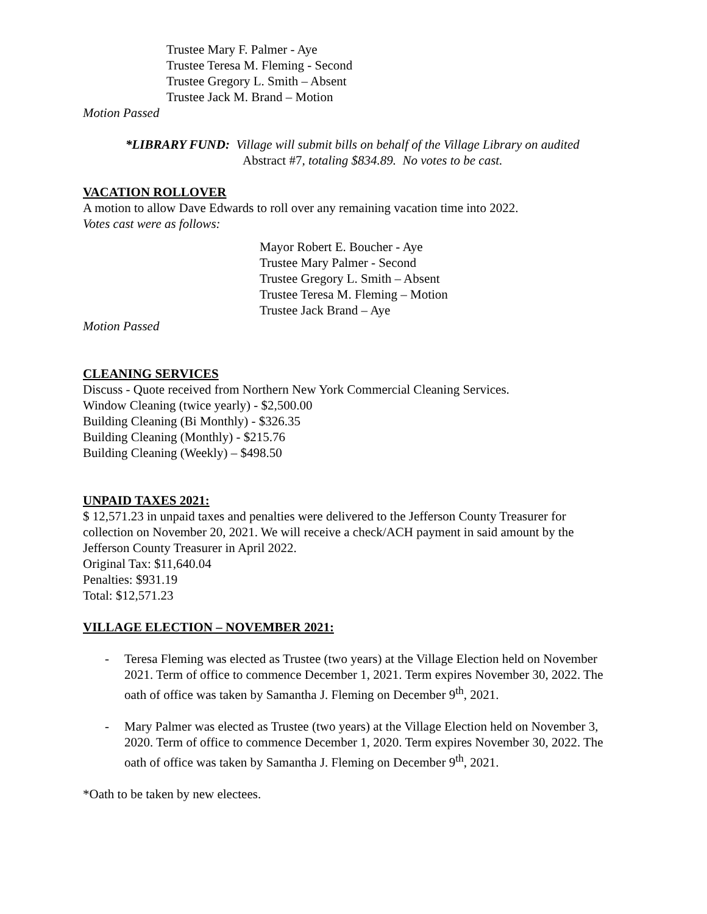Trustee Mary F. Palmer - Aye
Trustee Teresa M. Fleming - Second
Trustee Gregory L. Smith – Absent
Trustee Jack M. Brand – Motion
Motion Passed
*LIBRARY FUND: Village will submit bills on behalf of the Village Library on audited
Abstract #7, totaling $834.89. No votes to be cast.
VACATION ROLLOVER
A motion to allow Dave Edwards to roll over any remaining vacation time into 2022.
Votes cast were as follows:
Mayor Robert E. Boucher - Aye
Trustee Mary Palmer - Second
Trustee Gregory L. Smith – Absent
Trustee Teresa M. Fleming – Motion
Trustee Jack Brand – Aye
Motion Passed
CLEANING SERVICES
Discuss - Quote received from Northern New York Commercial Cleaning Services.
Window Cleaning (twice yearly) - $2,500.00
Building Cleaning (Bi Monthly) - $326.35
Building Cleaning (Monthly) - $215.76
Building Cleaning (Weekly) – $498.50
UNPAID TAXES 2021:
$ 12,571.23 in unpaid taxes and penalties were delivered to the Jefferson County Treasurer for collection on November 20, 2021. We will receive a check/ACH payment in said amount by the Jefferson County Treasurer in April 2022.
Original Tax: $11,640.04
Penalties: $931.19
Total: $12,571.23
VILLAGE ELECTION – NOVEMBER 2021:
- Teresa Fleming was elected as Trustee (two years) at the Village Election held on November 2021. Term of office to commence December 1, 2021. Term expires November 30, 2022. The oath of office was taken by Samantha J. Fleming on December 9<sup>th</sup>, 2021.
- Mary Palmer was elected as Trustee (two years) at the Village Election held on November 3, 2020. Term of office to commence December 1, 2020. Term expires November 30, 2022. The oath of office was taken by Samantha J. Fleming on December 9<sup>th</sup>, 2021.
*Oath to be taken by new electees.